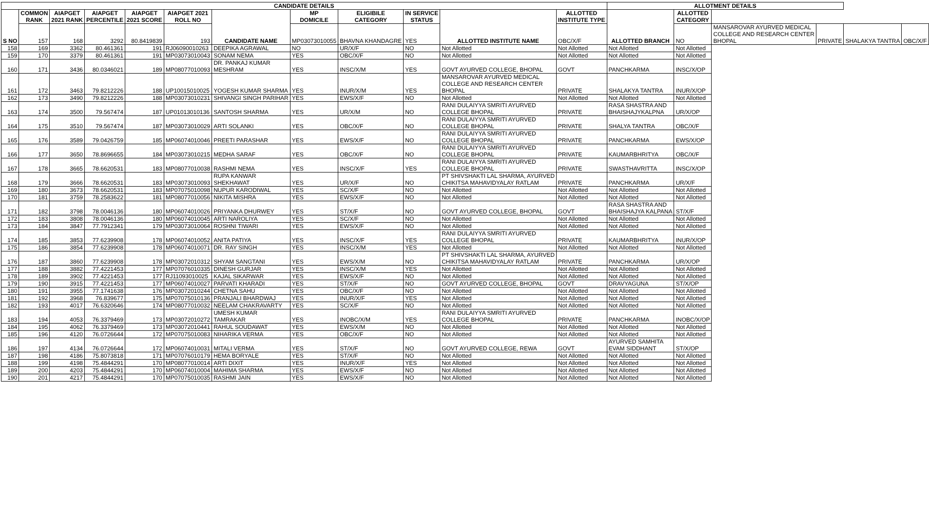| CANDIDATE DETAILS | | | | | | | | | | | | ALLOTMENT DETAILS | | | | | |
| --- | --- | --- | --- | --- | --- | --- | --- | --- | --- | --- | --- | --- | --- | --- | --- | --- | --- |
| S NO | COMMON RANK | AIAPGET 2021 RANK | AIAPGET PERCENTILE | AIAPGET 2021 SCORE | AIAPGET 2021 ROLL NO | CANDIDATE NAME | MP DOMICILE | ELIGIBILE CATEGORY | IN SERVICE STATUS | ALLOTTED INSTITUTE NAME | ALLOTTED INSTITUTE TYPE | ALLOTTED BRANCH | ALLOTTED CATEGORY | | | | |
| | 157 | 168 | 3292 | 80.8419839 | 193 | | MP03073010055 | BHAVNA KHANDAGRE | YES | | OBC/X/F | | NO | MANSAROVAR AYURVED MEDICAL COLLEGE AND RESEARCH CENTER BHOPAL | PRIVATE | SHALAKYA TANTRA | OBC/X/F |
| 158 | 169 | 3362 | 80.461361 | 191 | RJ06090010263 | DEEPIKA AGRAWAL | NO | UR/X/F | NO | Not Allotted | Not Allotted | Not Allotted | Not Allotted | | | | |
| 159 | 170 | 3379 | 80.461361 | 191 | MP03073010043 | SONAM NEMA | YES | OBC/X/F | NO | Not Allotted | Not Allotted | Not Allotted | Not Allotted | | | | |
| 160 | 171 | 3436 | 80.0346021 | 189 | MP08077010093 | DR. PANKAJ KUMAR MESHRAM | YES | INSC/X/M | YES | GOVT AYURVED COLLEGE, BHOPAL | GOVT | PANCHKARMA | INSC/X/OP | | | | |
| 161 | 172 | 3463 | 79.8212226 | 188 | UP10015010025 | YOGESH KUMAR SHARMA | YES | INUR/X/M | YES | MANSAROVAR AYURVED MEDICAL COLLEGE AND RESEARCH CENTER BHOPAL | PRIVATE | SHALAKYA TANTRA | INUR/X/OP | | | | |
| 162 | 173 | 3490 | 79.8212226 | 188 | MP03073010231 | SHIVANGI SINGH PARIHAR | YES | EWS/X/F | NO | Not Allotted | Not Allotted | Not Allotted | Not Allotted | | | | |
| 163 | 174 | 3500 | 79.567474 | 187 | UP01013010136 | SANTOSH SHARMA | YES | UR/X/M | NO | RANI DULAIYYA SMRITI AYURVED COLLEGE BHOPAL | PRIVATE | RASA SHASTRA AND BHAISHAJYKALPNA | UR/X/OP | | | | |
| 164 | 175 | 3510 | 79.567474 | 187 | MP03073010029 | ARTI SOLANKI | YES | OBC/X/F | NO | RANI DULAIYYA SMRITI AYURVED COLLEGE BHOPAL | PRIVATE | SHALYA TANTRA | OBC/X/F | | | | |
| 165 | 176 | 3589 | 79.0426759 | 185 | MP06074010046 | PREETI PARASHAR | YES | EWS/X/F | NO | RANI DULAIYYA SMRITI AYURVED COLLEGE BHOPAL | PRIVATE | PANCHKARMA | EWS/X/OP | | | | |
| 166 | 177 | 3650 | 78.8696655 | 184 | MP03073010215 | MEDHA SARAF | YES | OBC/X/F | NO | RANI DULAIYYA SMRITI AYURVED COLLEGE BHOPAL | PRIVATE | KAUMARBHRITYA | OBC/X/F | | | | |
| 167 | 178 | 3665 | 78.6620531 | 183 | MP08077010038 | RASHMI NEMA | YES | INSC/X/F | YES | RANI DULAIYYA SMRITI AYURVED COLLEGE BHOPAL | PRIVATE | SWASTHAVRITTA | INSC/X/OP | | | | |
| 168 | 179 | 3666 | 78.6620531 | 183 | MP03073010093 | RUPA KANWAR SHEKHAWAT | YES | UR/X/F | NO | PT SHIVSHAKTI LAL SHARMA, AYURVED CHIKITSA MAHAVIDYALAY RATLAM | PRIVATE | PANCHKARMA | UR/X/F | | | | |
| 169 | 180 | 3673 | 78.6620531 | 183 | MP07075010098 | NUPUR KARODIWAL | YES | SC/X/F | NO | Not Allotted | Not Allotted | Not Allotted | Not Allotted | | | | |
| 170 | 181 | 3759 | 78.2583622 | 181 | MP08077010056 | NIKITA MISHRA | YES | EWS/X/F | NO | Not Allotted | Not Allotted | Not Allotted | Not Allotted | | | | |
| 171 | 182 | 3798 | 78.0046136 | 180 | MP06074010026 | PRIYANKA DHURWEY | YES | ST/X/F | NO | GOVT AYURVED COLLEGE, BHOPAL | GOVT | RASA SHASTRA AND BHAISHAJYA KALPANA | ST/X/F | | | | |
| 172 | 183 | 3808 | 78.0046136 | 180 | MP06074010045 | ARTI NAROLIYA | YES | SC/X/F | NO | Not Allotted | Not Allotted | Not Allotted | Not Allotted | | | | |
| 173 | 184 | 3847 | 77.7912341 | 179 | MP03073010064 | ROSHNI TIWARI | YES | EWS/X/F | NO | Not Allotted | Not Allotted | Not Allotted | Not Allotted | | | | |
| 174 | 185 | 3853 | 77.6239908 | 178 | MP06074010052 | ANITA PATIYA | YES | INSC/X/F | YES | RANI DULAIYYA SMRITI AYURVED COLLEGE BHOPAL | PRIVATE | KAUMARBHRITYA | INUR/X/OP | | | | |
| 175 | 186 | 3854 | 77.6239908 | 178 | MP06074010071 | DR. RAY SINGH | YES | INSC/X/M | YES | Not Allotted | Not Allotted | Not Allotted | Not Allotted | | | | |
| 176 | 187 | 3860 | 77.6239908 | 178 | MP03072010312 | SHYAM SANGTANI | YES | EWS/X/M | NO | PT SHIVSHAKTI LAL SHARMA, AYURVED CHIKITSA MAHAVIDYALAY RATLAM | PRIVATE | PANCHKARMA | UR/X/OP | | | | |
| 177 | 188 | 3882 | 77.4221453 | 177 | MP07076010335 | DINESH GURJAR | YES | INSC/X/M | YES | Not Allotted | Not Allotted | Not Allotted | Not Allotted | | | | |
| 178 | 189 | 3902 | 77.4221453 | 177 | RJ11093010025 | KAJAL SIKARWAR | YES | EWS/X/F | NO | Not Allotted | Not Allotted | Not Allotted | Not Allotted | | | | |
| 179 | 190 | 3915 | 77.4221453 | 177 | MP06074010027 | PARVATI KHARADI | YES | ST/X/F | NO | GOVT AYURVED COLLEGE, BHOPAL | GOVT | DRAVYAGUNA | ST/X/OP | | | | |
| 180 | 191 | 3955 | 77.1741638 | 176 | MP03072010244 | CHETNA SAHU | YES | OBC/X/F | NO | Not Allotted | Not Allotted | Not Allotted | Not Allotted | | | | |
| 181 | 192 | 3968 | 76.839677 | 175 | MP07075010136 | PRANJALI BHARDWAJ | YES | INUR/X/F | YES | Not Allotted | Not Allotted | Not Allotted | Not Allotted | | | | |
| 182 | 193 | 4017 | 76.6320646 | 174 | MP08077010032 | NEELAM CHAKRAVARTY | YES | SC/X/F | NO | Not Allotted | Not Allotted | Not Allotted | Not Allotted | | | | |
| 183 | 194 | 4053 | 76.3379469 | 173 | MP03072010272 | UMESH KUMAR TAMRAKAR | YES | INOBC/X/M | YES | RANI DULAIYYA SMRITI AYURVED COLLEGE BHOPAL | PRIVATE | PANCHKARMA | INOBC/X/OP | | | | |
| 184 | 195 | 4062 | 76.3379469 | 173 | MP03072010441 | RAHUL SOUDAWAT | YES | EWS/X/M | NO | Not Allotted | Not Allotted | Not Allotted | Not Allotted | | | | |
| 185 | 196 | 4120 | 76.0726644 | 172 | MP07075010083 | NIHARIKA VERMA | YES | OBC/X/F | NO | Not Allotted | Not Allotted | Not Allotted | Not Allotted | | | | |
| 186 | 197 | 4134 | 76.0726644 | 172 | MP06074010031 | MITALI VERMA | YES | ST/X/F | NO | GOVT AYURVED COLLEGE, REWA | GOVT | AYURVED SAMHITA EVAM SIDDHANT | ST/X/OP | | | | |
| 187 | 198 | 4186 | 75.8073818 | 171 | MP07076010179 | HEMA BORYALE | YES | ST/X/F | NO | Not Allotted | Not Allotted | Not Allotted | Not Allotted | | | | |
| 188 | 199 | 4198 | 75.4844291 | 170 | MP08077010014 | ARTI DIXIT | YES | INUR/X/F | YES | Not Allotted | Not Allotted | Not Allotted | Not Allotted | | | | |
| 189 | 200 | 4203 | 75.4844291 | 170 | MP06074010004 | MAHIMA SHARMA | YES | EWS/X/F | NO | Not Allotted | Not Allotted | Not Allotted | Not Allotted | | | | |
| 190 | 201 | 4217 | 75.4844291 | 170 | MP07075010035 | RASHMI JAIN | YES | EWS/X/F | NO | Not Allotted | Not Allotted | Not Allotted | Not Allotted | | | | |